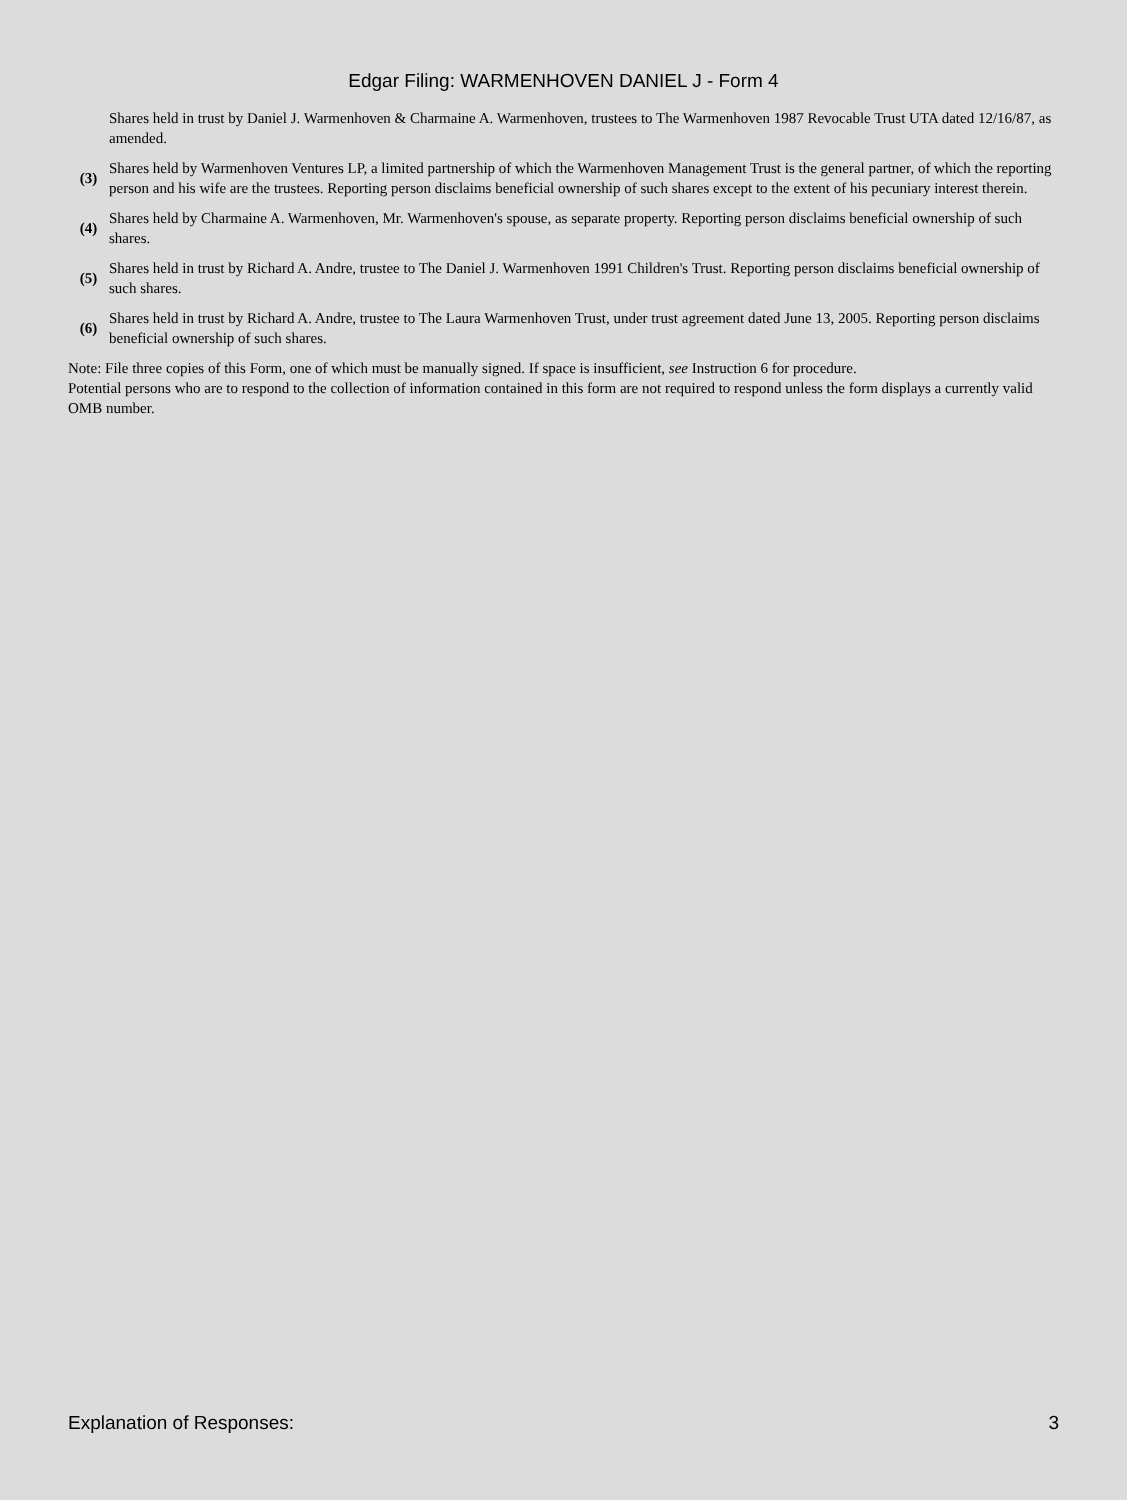Edgar Filing: WARMENHOVEN DANIEL J - Form 4
| | Shares held in trust by Daniel J. Warmenhoven & Charmaine A. Warmenhoven, trustees to The Warmenhoven 1987 Revocable Trust UTA dated 12/16/87, as amended. |
| (3) | Shares held by Warmenhoven Ventures LP, a limited partnership of which the Warmenhoven Management Trust is the general partner, of which the reporting person and his wife are the trustees. Reporting person disclaims beneficial ownership of such shares except to the extent of his pecuniary interest therein. |
| (4) | Shares held by Charmaine A. Warmenhoven, Mr. Warmenhoven's spouse, as separate property. Reporting person disclaims beneficial ownership of such shares. |
| (5) | Shares held in trust by Richard A. Andre, trustee to The Daniel J. Warmenhoven 1991 Children's Trust. Reporting person disclaims beneficial ownership of such shares. |
| (6) | Shares held in trust by Richard A. Andre, trustee to The Laura Warmenhoven Trust, under trust agreement dated June 13, 2005. Reporting person disclaims beneficial ownership of such shares. |
Note: File three copies of this Form, one of which must be manually signed. If space is insufficient, see Instruction 6 for procedure.
Potential persons who are to respond to the collection of information contained in this form are not required to respond unless the form displays a currently valid OMB number.
Explanation of Responses: 3